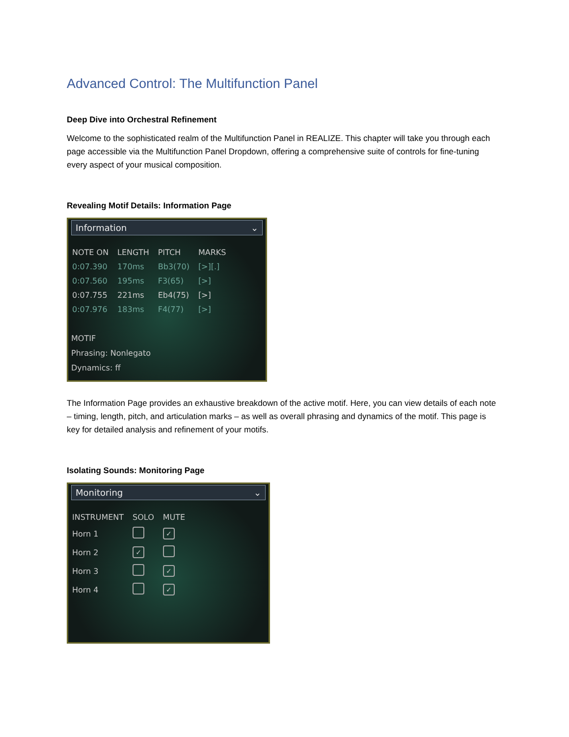Advanced Control: The Multifunction Panel
Deep Dive into Orchestral Refinement
Welcome to the sophisticated realm of the Multifunction Panel in REALIZE. This chapter will take you through each page accessible via the Multifunction Panel Dropdown, offering a comprehensive suite of controls for fine-tuning every aspect of your musical composition.
Revealing Motif Details: Information Page
Information ⌄
| NOTE ON | LENGTH | PITCH | MARKS |
| --- | --- | --- | --- |
| 0:07.390 | 170ms | Bb3(70) | [>][.] |
| 0:07.560 | 195ms | F3(65) | [>] |
| 0:07.755 | 221ms | Eb4(75) | [>] |
| 0:07.976 | 183ms | F4(77) | [>] |
MOTIF
Phrasing: Nonlegato
Dynamics: ff
The Information Page provides an exhaustive breakdown of the active motif. Here, you can view details of each note – timing, length, pitch, and articulation marks – as well as overall phrasing and dynamics of the motif. This page is key for detailed analysis and refinement of your motifs.
Isolating Sounds: Monitoring Page
Monitoring ⌄
| INSTRUMENT | SOLO | MUTE |
| --- | --- | --- |
| Horn 1 | | ✓ |
| Horn 2 | ✓ | |
| Horn 3 | | ✓ |
| Horn 4 | | ✓ |